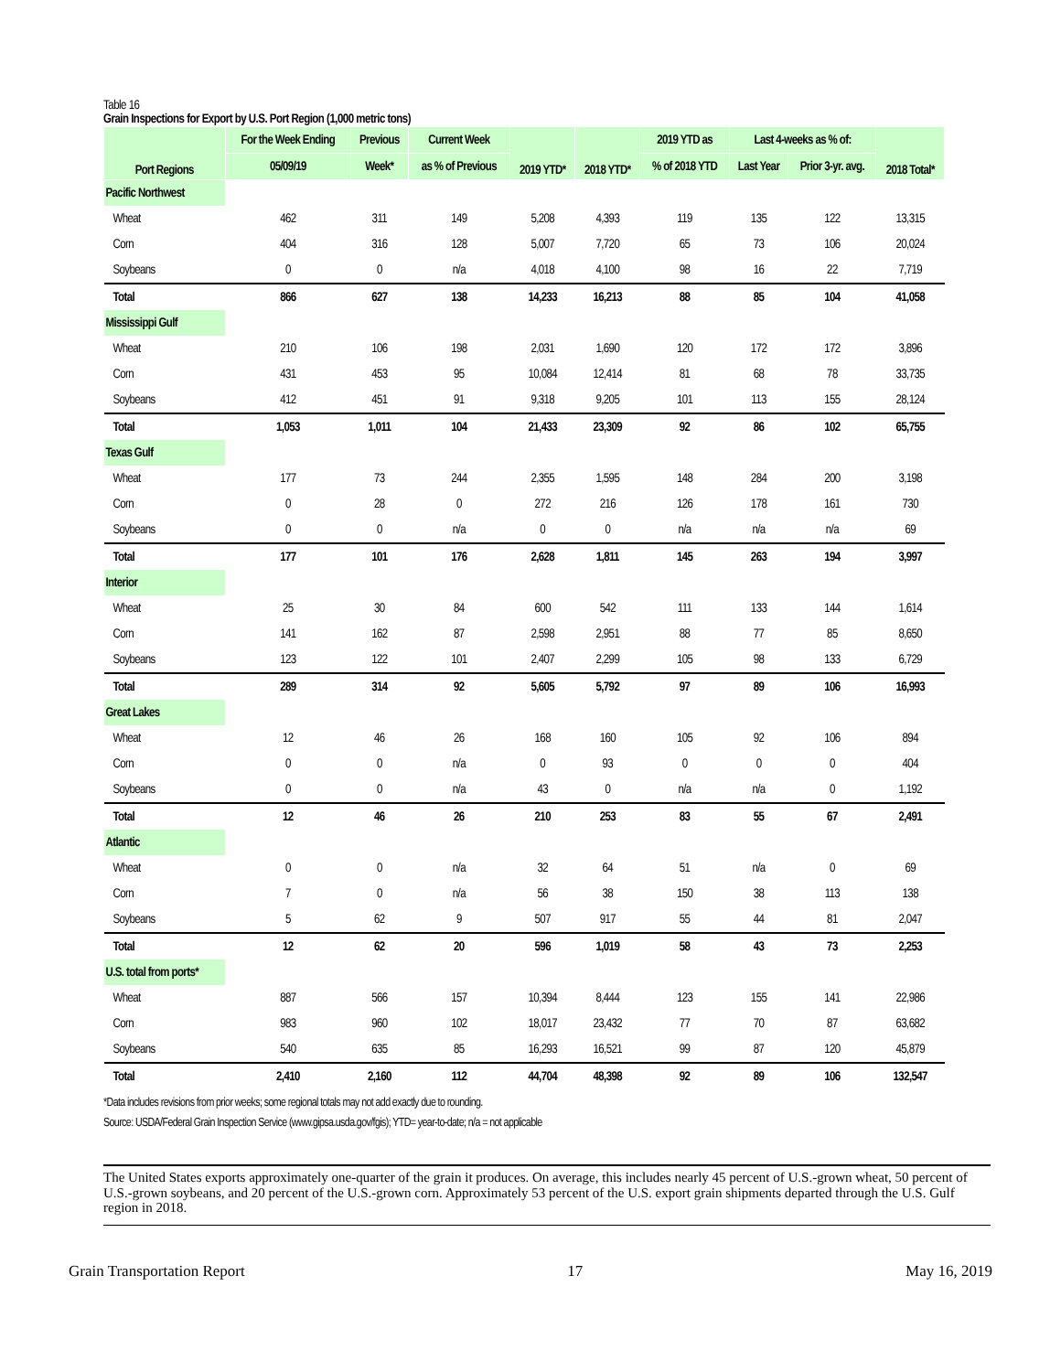Table 16
Grain Inspections for Export by U.S. Port Region (1,000 metric tons)
| Port Regions | For the Week Ending | Previous | Current Week | 2019 YTD* | 2018 YTD* | 2019 YTD as | Last 4-weeks as % of: | | 2018 Total* |
| --- | --- | --- | --- | --- | --- | --- | --- | --- | --- |
| | 05/09/19 | Week* | as % of Previous | | | % of 2018 YTD | Last Year | Prior 3-yr. avg. | |
| Pacific Northwest | | | | | | | | | |
| Wheat | 462 | 311 | 149 | 5,208 | 4,393 | 119 | 135 | 122 | 13,315 |
| Corn | 404 | 316 | 128 | 5,007 | 7,720 | 65 | 73 | 106 | 20,024 |
| Soybeans | 0 | 0 | n/a | 4,018 | 4,100 | 98 | 16 | 22 | 7,719 |
| Total | 866 | 627 | 138 | 14,233 | 16,213 | 88 | 85 | 104 | 41,058 |
| Mississippi Gulf | | | | | | | | | |
| Wheat | 210 | 106 | 198 | 2,031 | 1,690 | 120 | 172 | 172 | 3,896 |
| Corn | 431 | 453 | 95 | 10,084 | 12,414 | 81 | 68 | 78 | 33,735 |
| Soybeans | 412 | 451 | 91 | 9,318 | 9,205 | 101 | 113 | 155 | 28,124 |
| Total | 1,053 | 1,011 | 104 | 21,433 | 23,309 | 92 | 86 | 102 | 65,755 |
| Texas Gulf | | | | | | | | | |
| Wheat | 177 | 73 | 244 | 2,355 | 1,595 | 148 | 284 | 200 | 3,198 |
| Corn | 0 | 28 | 0 | 272 | 216 | 126 | 178 | 161 | 730 |
| Soybeans | 0 | 0 | n/a | 0 | 0 | n/a | n/a | n/a | 69 |
| Total | 177 | 101 | 176 | 2,628 | 1,811 | 145 | 263 | 194 | 3,997 |
| Interior | | | | | | | | | |
| Wheat | 25 | 30 | 84 | 600 | 542 | 111 | 133 | 144 | 1,614 |
| Corn | 141 | 162 | 87 | 2,598 | 2,951 | 88 | 77 | 85 | 8,650 |
| Soybeans | 123 | 122 | 101 | 2,407 | 2,299 | 105 | 98 | 133 | 6,729 |
| Total | 289 | 314 | 92 | 5,605 | 5,792 | 97 | 89 | 106 | 16,993 |
| Great Lakes | | | | | | | | | |
| Wheat | 12 | 46 | 26 | 168 | 160 | 105 | 92 | 106 | 894 |
| Corn | 0 | 0 | n/a | 0 | 93 | 0 | 0 | 0 | 404 |
| Soybeans | 0 | 0 | n/a | 43 | 0 | n/a | n/a | 0 | 1,192 |
| Total | 12 | 46 | 26 | 210 | 253 | 83 | 55 | 67 | 2,491 |
| Atlantic | | | | | | | | | |
| Wheat | 0 | 0 | n/a | 32 | 64 | 51 | n/a | 0 | 69 |
| Corn | 7 | 0 | n/a | 56 | 38 | 150 | 38 | 113 | 138 |
| Soybeans | 5 | 62 | 9 | 507 | 917 | 55 | 44 | 81 | 2,047 |
| Total | 12 | 62 | 20 | 596 | 1,019 | 58 | 43 | 73 | 2,253 |
| U.S. total from ports* | | | | | | | | | |
| Wheat | 887 | 566 | 157 | 10,394 | 8,444 | 123 | 155 | 141 | 22,986 |
| Corn | 983 | 960 | 102 | 18,017 | 23,432 | 77 | 70 | 87 | 63,682 |
| Soybeans | 540 | 635 | 85 | 16,293 | 16,521 | 99 | 87 | 120 | 45,879 |
| Total | 2,410 | 2,160 | 112 | 44,704 | 48,398 | 92 | 89 | 106 | 132,547 |
*Data includes revisions from prior weeks; some regional totals may not add exactly due to rounding.
Source: USDA/Federal Grain Inspection Service (www.gipsa.usda.gov/fgis); YTD= year-to-date; n/a = not applicable
The United States exports approximately one-quarter of the grain it produces. On average, this includes nearly 45 percent of U.S.-grown wheat, 50 percent of U.S.-grown soybeans, and 20 percent of the U.S.-grown corn. Approximately 53 percent of the U.S. export grain shipments departed through the U.S. Gulf region in 2018.
Grain Transportation Report 17 May 16, 2019